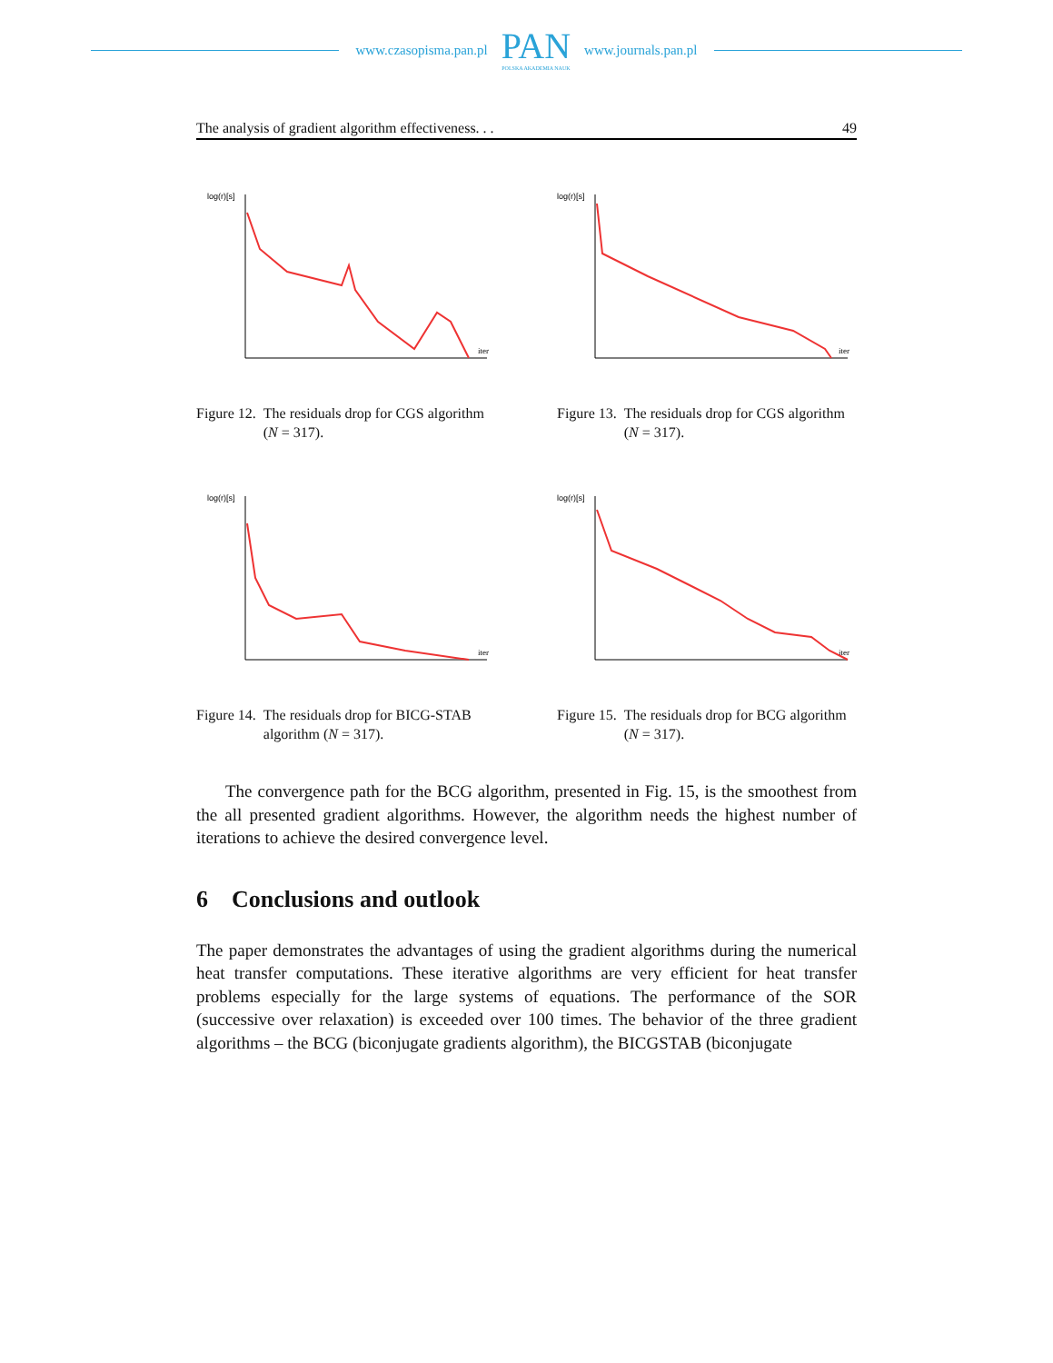www.czasopisma.pan.pl
PAN
POLSKA AKADEMIA NAUK
www.journals.pan.pl
The analysis of gradient algorithm effectiveness. . . 49
log(r)[s]
iter
Figure 12. The residuals drop for CGS algorithm (N = 317).
log(r)[s]
iter
Figure 13. The residuals drop for CGS algorithm (N = 317).
log(r)[s]
iter
Figure 14. The residuals drop for BICG-STAB algorithm (N = 317).
log(r)[s]
iter
Figure 15. The residuals drop for BCG algorithm (N = 317).
The convergence path for the BCG algorithm, presented in Fig. 15, is the smoothest from the all presented gradient algorithms. However, the algorithm needs the highest number of iterations to achieve the desired convergence level.
6 Conclusions and outlook
The paper demonstrates the advantages of using the gradient algorithms during the numerical heat transfer computations. These iterative algorithms are very efficient for heat transfer problems especially for the large systems of equations. The performance of the SOR (successive over relaxation) is exceeded over 100 times. The behavior of the three gradient algorithms – the BCG (biconjugate gradients algorithm), the BICGSTAB (biconjugate